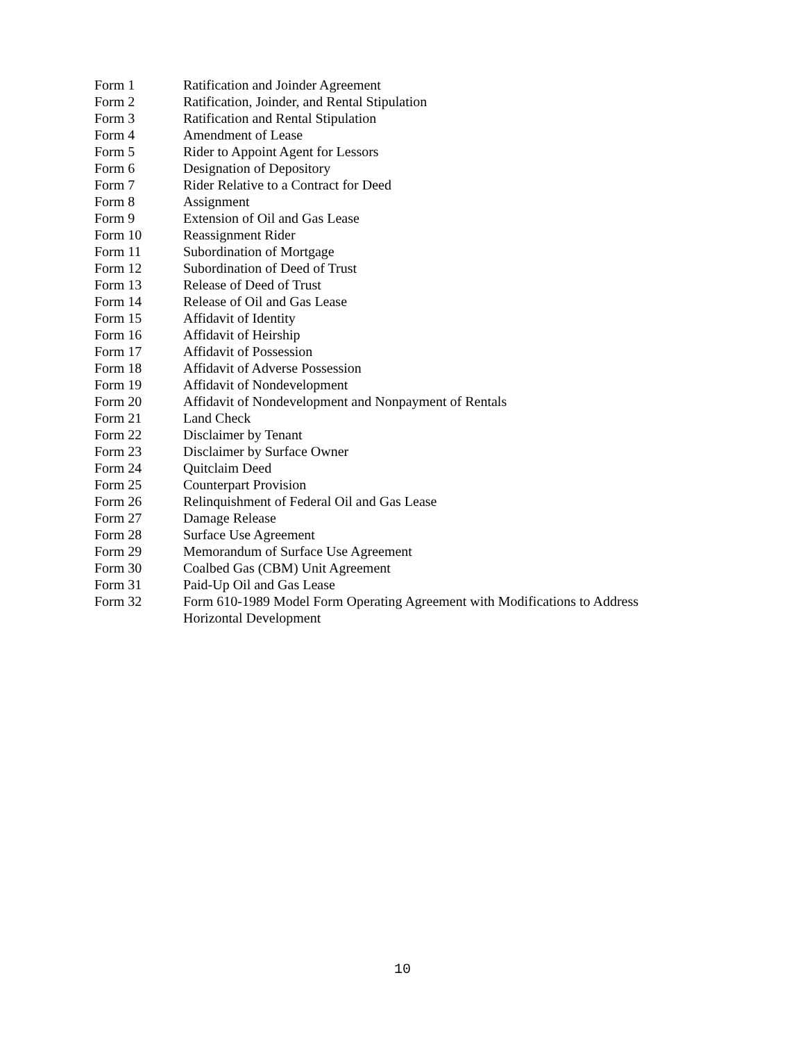| Form 1 | Ratification and Joinder Agreement |
| Form 2 | Ratification, Joinder, and Rental Stipulation |
| Form 3 | Ratification and Rental Stipulation |
| Form 4 | Amendment of Lease |
| Form 5 | Rider to Appoint Agent for Lessors |
| Form 6 | Designation of Depository |
| Form 7 | Rider Relative to a Contract for Deed |
| Form 8 | Assignment |
| Form 9 | Extension of Oil and Gas Lease |
| Form 10 | Reassignment Rider |
| Form 11 | Subordination of Mortgage |
| Form 12 | Subordination of Deed of Trust |
| Form 13 | Release of Deed of Trust |
| Form 14 | Release of Oil and Gas Lease |
| Form 15 | Affidavit of Identity |
| Form 16 | Affidavit of Heirship |
| Form 17 | Affidavit of Possession |
| Form 18 | Affidavit of Adverse Possession |
| Form 19 | Affidavit of Nondevelopment |
| Form 20 | Affidavit of Nondevelopment and Nonpayment of Rentals |
| Form 21 | Land Check |
| Form 22 | Disclaimer by Tenant |
| Form 23 | Disclaimer by Surface Owner |
| Form 24 | Quitclaim Deed |
| Form 25 | Counterpart Provision |
| Form 26 | Relinquishment of Federal Oil and Gas Lease |
| Form 27 | Damage Release |
| Form 28 | Surface Use Agreement |
| Form 29 | Memorandum of Surface Use Agreement |
| Form 30 | Coalbed Gas (CBM) Unit Agreement |
| Form 31 | Paid-Up Oil and Gas Lease |
| Form 32 | Form 610-1989 Model Form Operating Agreement with Modifications to Address Horizontal Development |
10